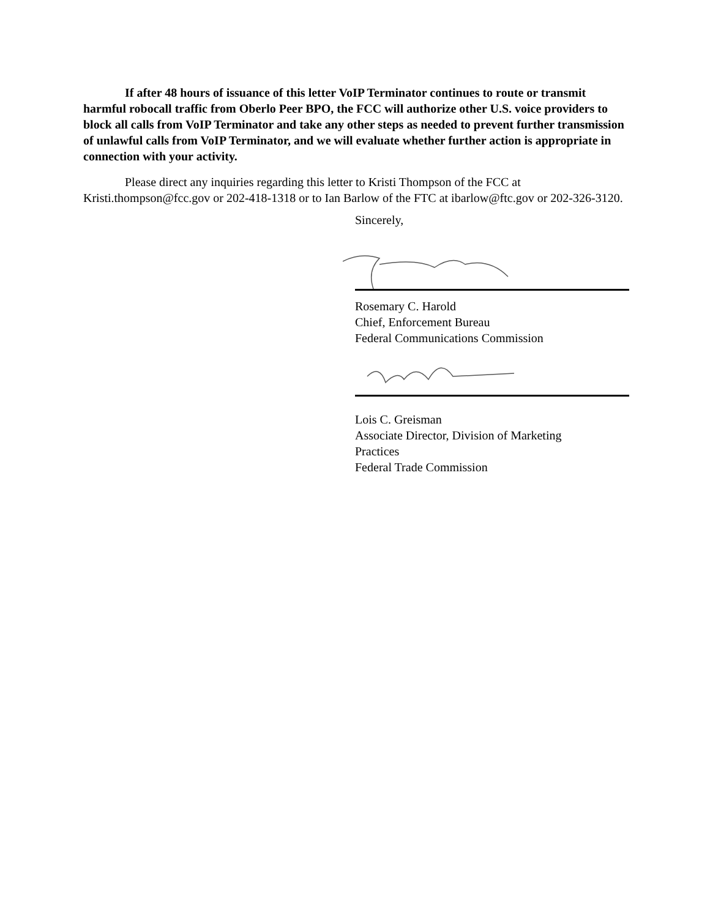If after 48 hours of issuance of this letter VoIP Terminator continues to route or transmit harmful robocall traffic from Oberlo Peer BPO, the FCC will authorize other U.S. voice providers to block all calls from VoIP Terminator and take any other steps as needed to prevent further transmission of unlawful calls from VoIP Terminator, and we will evaluate whether further action is appropriate in connection with your activity.
Please direct any inquiries regarding this letter to Kristi Thompson of the FCC at Kristi.thompson@fcc.gov or 202-418-1318 or to Ian Barlow of the FTC at ibarlow@ftc.gov or 202-326-3120.
Sincerely,
Rosemary C. Harold
Chief, Enforcement Bureau
Federal Communications Commission
Lois C. Greisman
Associate Director, Division of Marketing
Practices
Federal Trade Commission